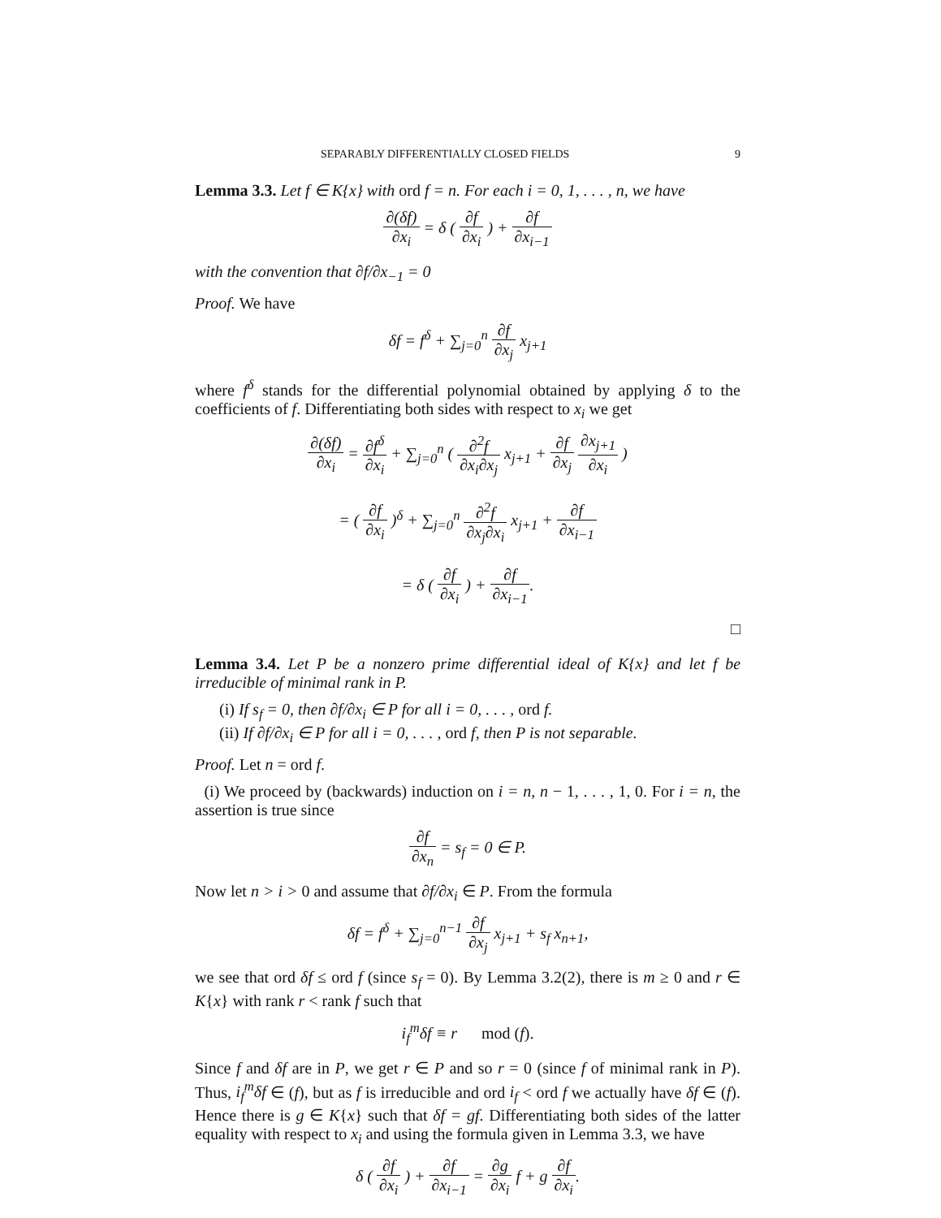SEPARABLY DIFFERENTIALLY CLOSED FIELDS 9
Lemma 3.3. Let f ∈ K{x} with ord f = n. For each i = 0, 1, . . . , n, we have
∂(δf) ∂x<sub>i</sub> = δ ( ∂f ∂x<sub>i</sub> ) + ∂f ∂x<sub>i−1</sub>
with the convention that ∂f/∂x<sub>−1</sub> = 0
Proof. We have
δf = f<sup>δ</sup> + ∑<sub>j=0</sub><sup>n</sup> ∂f ∂x<sub>j</sub> x<sub>j+1</sub>
where f<sup>δ</sup> stands for the differential polynomial obtained by applying δ to the coefficients of f. Differentiating both sides with respect to x<sub>i</sub> we get
∂(δf) ∂x<sub>i</sub> = ∂f<sup>δ</sup> ∂x<sub>i</sub> + ∑<sub>j=0</sub><sup>n</sup> ( ∂<sup>2</sup>f ∂x<sub>i</sub>∂x<sub>j</sub> x<sub>j+1</sub> + ∂f ∂x<sub>j</sub> ∂x<sub>j+1</sub> ∂x<sub>i</sub> )
= ( ∂f ∂x<sub>i</sub> )<sup>δ</sup> + ∑<sub>j=0</sub><sup>n</sup> ∂<sup>2</sup>f ∂x<sub>j</sub>∂x<sub>i</sub> x<sub>j+1</sub> + ∂f ∂x<sub>i−1</sub>
= δ ( ∂f ∂x<sub>i</sub> ) + ∂f ∂x<sub>i−1</sub>.
□
Lemma 3.4. Let P be a nonzero prime differential ideal of K{x} and let f be irreducible of minimal rank in P.
(i) If s<sub>f</sub> = 0, then ∂f/∂x<sub>i</sub> ∈ P for all i = 0, . . . , ord f.
(ii) If ∂f/∂x<sub>i</sub> ∈ P for all i = 0, . . . , ord f, then P is not separable.
Proof. Let n = ord f.
(i) We proceed by (backwards) induction on i = n, n − 1, . . . , 1, 0. For i = n, the assertion is true since
∂f ∂x<sub>n</sub> = s<sub>f</sub> = 0 ∈ P.
Now let n > i > 0 and assume that ∂f/∂x<sub>i</sub> ∈ P. From the formula
δf = f<sup>δ</sup> + ∑<sub>j=0</sub><sup>n−1</sup> ∂f ∂x<sub>j</sub> x<sub>j+1</sub> + s<sub>f</sub> x<sub>n+1</sub>,
we see that ord δf ≤ ord f (since s<sub>f</sub> = 0). By Lemma 3.2(2), there is m ≥ 0 and r ∈ K{x} with rank r < rank f such that
i<sub>f</sub><sup>m</sup>δf ≡ r mod (f).
Since f and δf are in P, we get r ∈ P and so r = 0 (since f of minimal rank in P). Thus, i<sub>f</sub><sup>m</sup>δf ∈ (f), but as f is irreducible and ord i<sub>f</sub> < ord f we actually have δf ∈ (f). Hence there is g ∈ K{x} such that δf = gf. Differentiating both sides of the latter equality with respect to x<sub>i</sub> and using the formula given in Lemma 3.3, we have
δ ( ∂f ∂x<sub>i</sub> ) + ∂f ∂x<sub>i−1</sub> = ∂g ∂x<sub>i</sub> f + g ∂f ∂x<sub>i</sub>.